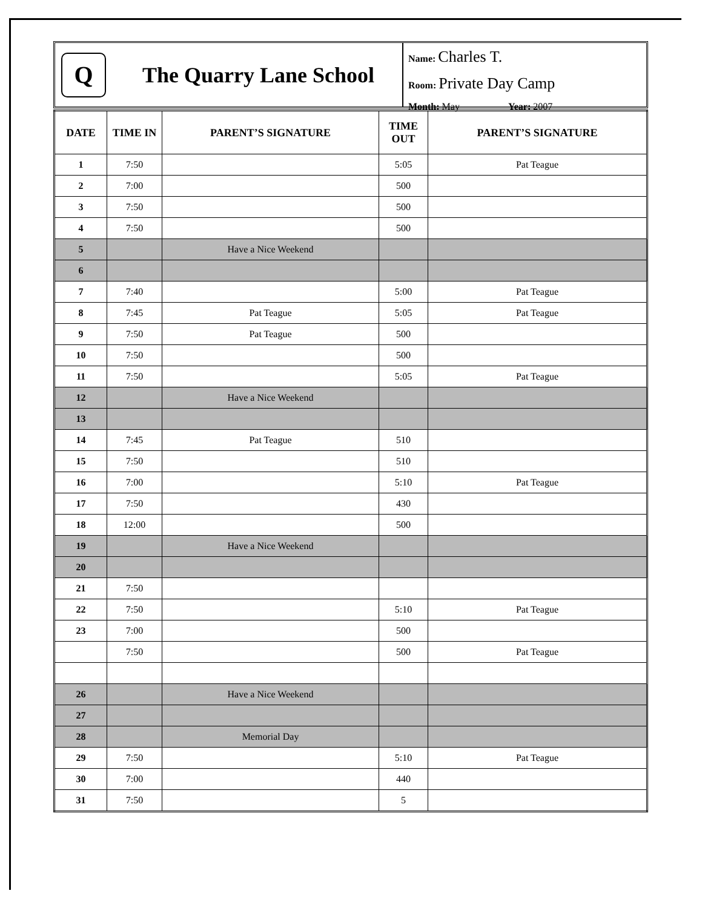Q
The Quarry Lane School
Name: Charles T.
Room: Private Day Camp
Month: May Year: 2007
| DATE | TIME IN | PARENT’S SIGNATURE | TIME OUT | PARENT’S SIGNATURE |
| --- | --- | --- | --- | --- |
| 1 | 7:50 | | 5:05 | Pat Teague |
| 2 | 7:00 | | 500 | |
| 3 | 7:50 | | 500 | |
| 4 | 7:50 | | 500 | |
| 5 | | Have a Nice Weekend | | |
| 6 | | | | |
| 7 | 7:40 | | 5:00 | Pat Teague |
| 8 | 7:45 | Pat Teague | 5:05 | Pat Teague |
| 9 | 7:50 | Pat Teague | 500 | |
| 10 | 7:50 | | 500 | |
| 11 | 7:50 | | 5:05 | Pat Teague |
| 12 | | Have a Nice Weekend | | |
| 13 | | | | |
| 14 | 7:45 | Pat Teague | 510 | |
| 15 | 7:50 | | 510 | |
| 16 | 7:00 | | 5:10 | Pat Teague |
| 17 | 7:50 | | 430 | |
| 18 | 12:00 | | 500 | |
| 19 | | Have a Nice Weekend | | |
| 20 | | | | |
| 21 | 7:50 | | | |
| 22 | 7:50 | | 5:10 | Pat Teague |
| 23 | 7:00 | | 500 | |
| | 7:50 | | 500 | Pat Teague |
| 26 | | Have a Nice Weekend | | |
| 27 | | | | |
| 28 | | Memorial Day | | |
| 29 | 7:50 | | 5:10 | Pat Teague |
| 30 | 7:00 | | 440 | |
| 31 | 7:50 | | 5 | |